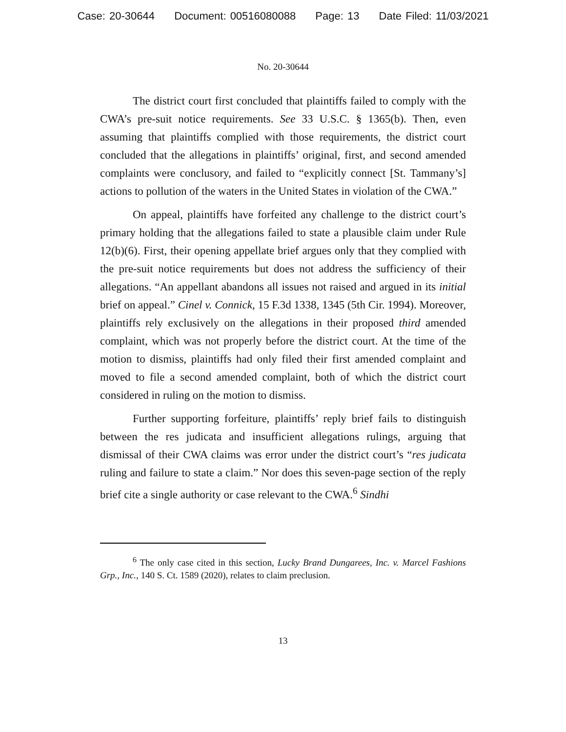Case: 20-30644 Document: 00516080088 Page: 13 Date Filed: 11/03/2021
No. 20-30644
The district court first concluded that plaintiffs failed to comply with the CWA’s pre-suit notice requirements. See 33 U.S.C. § 1365(b). Then, even assuming that plaintiffs complied with those requirements, the district court concluded that the allegations in plaintiffs’ original, first, and second amended complaints were conclusory, and failed to “explicitly connect [St. Tammany’s] actions to pollution of the waters in the United States in violation of the CWA.”
On appeal, plaintiffs have forfeited any challenge to the district court’s primary holding that the allegations failed to state a plausible claim under Rule 12(b)(6). First, their opening appellate brief argues only that they complied with the pre-suit notice requirements but does not address the sufficiency of their allegations. “An appellant abandons all issues not raised and argued in its initial brief on appeal.” Cinel v. Connick, 15 F.3d 1338, 1345 (5th Cir. 1994). Moreover, plaintiffs rely exclusively on the allegations in their proposed third amended complaint, which was not properly before the district court. At the time of the motion to dismiss, plaintiffs had only filed their first amended complaint and moved to file a second amended complaint, both of which the district court considered in ruling on the motion to dismiss.
Further supporting forfeiture, plaintiffs’ reply brief fails to distinguish between the res judicata and insufficient allegations rulings, arguing that dismissal of their CWA claims was error under the district court’s “res judicata ruling and failure to state a claim.” Nor does this seven-page section of the reply brief cite a single authority or case relevant to the CWA.<sup>6</sup> Sindhi
<sup>6</sup> The only case cited in this section, Lucky Brand Dungarees, Inc. v. Marcel Fashions Grp., Inc., 140 S. Ct. 1589 (2020), relates to claim preclusion.
13